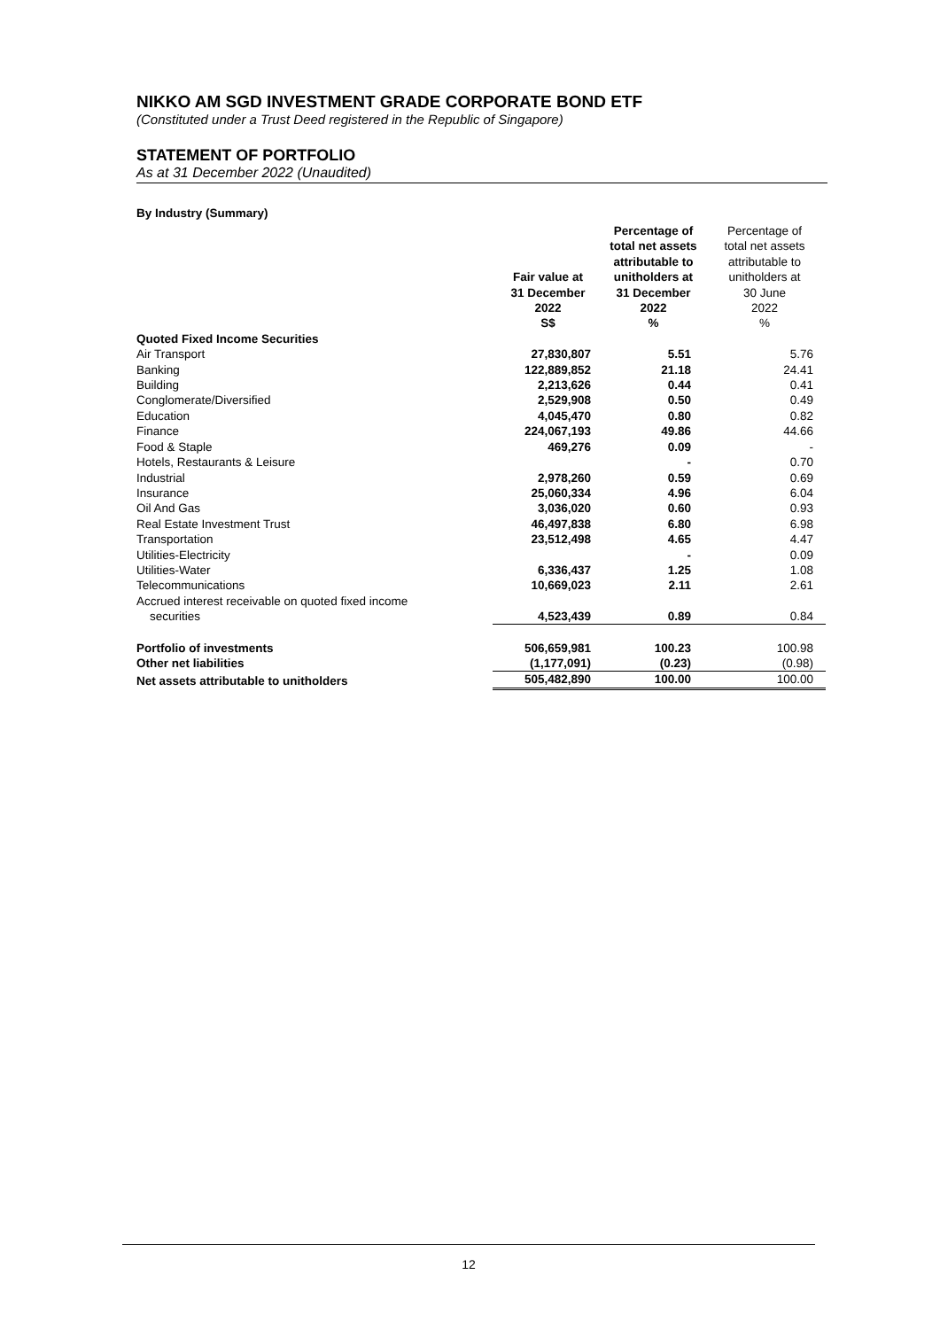NIKKO AM SGD INVESTMENT GRADE CORPORATE BOND ETF
(Constituted under a Trust Deed registered in the Republic of Singapore)
STATEMENT OF PORTFOLIO
As at 31 December 2022 (Unaudited)
By Industry (Summary)
| | Fair value at 31 December 2022 S$ | Percentage of total net assets attributable to unitholders at 31 December 2022 % | Percentage of total net assets attributable to unitholders at 30 June 2022 % |
| --- | --- | --- | --- |
| Quoted Fixed Income Securities | | | |
| Air Transport | 27,830,807 | 5.51 | 5.76 |
| Banking | 122,889,852 | 21.18 | 24.41 |
| Building | 2,213,626 | 0.44 | 0.41 |
| Conglomerate/Diversified | 2,529,908 | 0.50 | 0.49 |
| Education | 4,045,470 | 0.80 | 0.82 |
| Finance | 224,067,193 | 49.86 | 44.66 |
| Food & Staple | 469,276 | 0.09 | - |
| Hotels, Restaurants & Leisure | | - | 0.70 |
| Industrial | 2,978,260 | 0.59 | 0.69 |
| Insurance | 25,060,334 | 4.96 | 6.04 |
| Oil And Gas | 3,036,020 | 0.60 | 0.93 |
| Real Estate Investment Trust | 46,497,838 | 6.80 | 6.98 |
| Transportation | 23,512,498 | 4.65 | 4.47 |
| Utilities-Electricity | | - | 0.09 |
| Utilities-Water | 6,336,437 | 1.25 | 1.08 |
| Telecommunications | 10,669,023 | 2.11 | 2.61 |
| Accrued interest receivable on quoted fixed income securities | 4,523,439 | 0.89 | 0.84 |
| Portfolio of investments | 506,659,981 | 100.23 | 100.98 |
| Other net liabilities | (1,177,091) | (0.23) | (0.98) |
| Net assets attributable to unitholders | 505,482,890 | 100.00 | 100.00 |
12